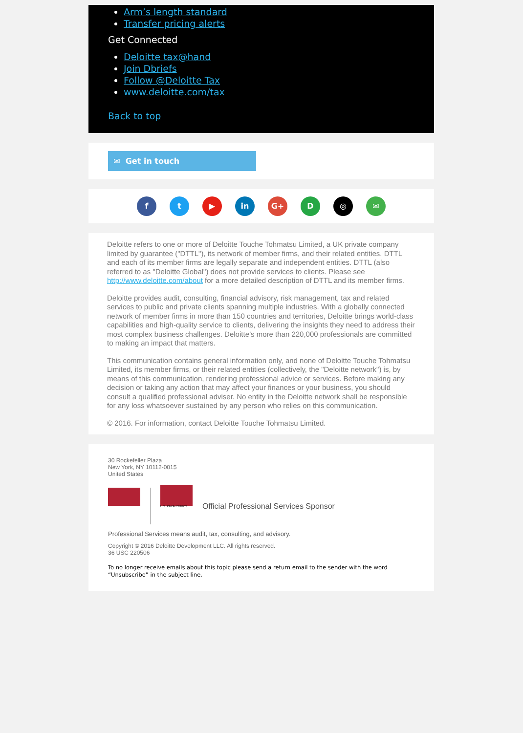Arm’s length standard
Transfer pricing alerts
Get Connected
Deloitte tax@hand
Join Dbriefs
Follow @Deloitte Tax
www.deloitte.com/tax
Back to top
✉ Get in touch
f t ▶ in G+ D ◎ ✉
Deloitte refers to one or more of Deloitte Touche Tohmatsu Limited, a UK private company limited by guarantee ("DTTL"), its network of member firms, and their related entities. DTTL and each of its member firms are legally separate and independent entities. DTTL (also referred to as "Deloitte Global") does not provide services to clients. Please see http://www.deloitte.com/about for a more detailed description of DTTL and its member firms.
Deloitte provides audit, consulting, financial advisory, risk management, tax and related services to public and private clients spanning multiple industries. With a globally connected network of member firms in more than 150 countries and territories, Deloitte brings world-class capabilities and high-quality service to clients, delivering the insights they need to address their most complex business challenges. Deloitte’s more than 220,000 professionals are committed to making an impact that matters.
This communication contains general information only, and none of Deloitte Touche Tohmatsu Limited, its member firms, or their related entities (collectively, the "Deloitte network") is, by means of this communication, rendering professional advice or services. Before making any decision or taking any action that may affect your finances or your business, you should consult a qualified professional adviser. No entity in the Deloitte network shall be responsible for any loss whatsoever sustained by any person who relies on this communication.
© 2016. For information, contact Deloitte Touche Tohmatsu Limited.
30 Rockefeller Plaza
New York, NY 10112-0015
United States
U.S. PARALYMPICS
Official Professional Services Sponsor
Professional Services means audit, tax, consulting, and advisory.
Copyright © 2016 Deloitte Development LLC. All rights reserved.
36 USC 220506
To no longer receive emails about this topic please send a return email to the sender with the word “Unsubscribe” in the subject line.